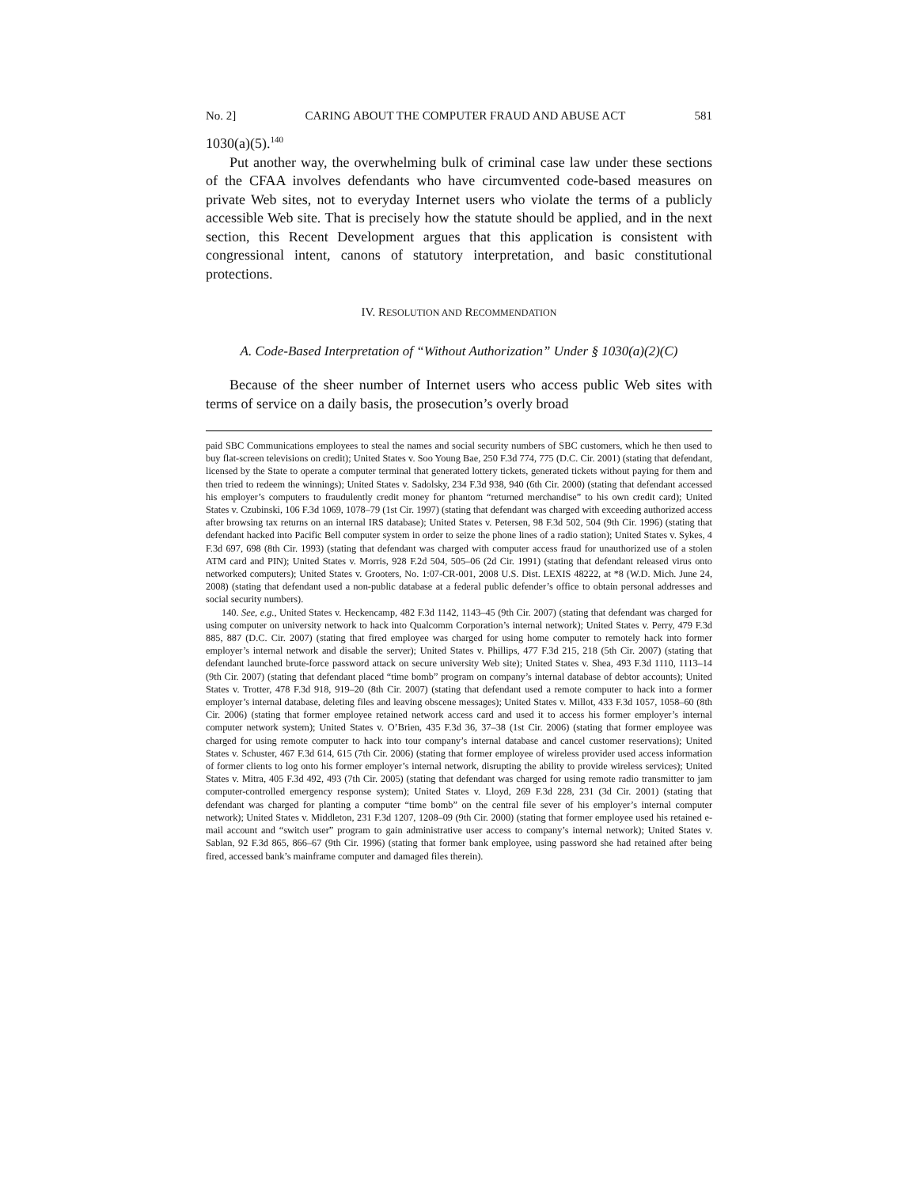No. 2] CARING ABOUT THE COMPUTER FRAUD AND ABUSE ACT 581
1030(a)(5).<sup>140</sup>
Put another way, the overwhelming bulk of criminal case law under these sections of the CFAA involves defendants who have circumvented code-based measures on private Web sites, not to everyday Internet users who violate the terms of a publicly accessible Web site. That is precisely how the statute should be applied, and in the next section, this Recent Development argues that this application is consistent with congressional intent, canons of statutory interpretation, and basic constitutional protections.
IV. RESOLUTION AND RECOMMENDATION
A. Code-Based Interpretation of “Without Authorization” Under § 1030(a)(2)(C)
Because of the sheer number of Internet users who access public Web sites with terms of service on a daily basis, the prosecution’s overly broad
paid SBC Communications employees to steal the names and social security numbers of SBC customers, which he then used to buy flat-screen televisions on credit); United States v. Soo Young Bae, 250 F.3d 774, 775 (D.C. Cir. 2001) (stating that defendant, licensed by the State to operate a computer terminal that generated lottery tickets, generated tickets without paying for them and then tried to redeem the winnings); United States v. Sadolsky, 234 F.3d 938, 940 (6th Cir. 2000) (stating that defendant accessed his employer’s computers to fraudulently credit money for phantom “returned merchandise” to his own credit card); United States v. Czubinski, 106 F.3d 1069, 1078–79 (1st Cir. 1997) (stating that defendant was charged with exceeding authorized access after browsing tax returns on an internal IRS database); United States v. Petersen, 98 F.3d 502, 504 (9th Cir. 1996) (stating that defendant hacked into Pacific Bell computer system in order to seize the phone lines of a radio station); United States v. Sykes, 4 F.3d 697, 698 (8th Cir. 1993) (stating that defendant was charged with computer access fraud for unauthorized use of a stolen ATM card and PIN); United States v. Morris, 928 F.2d 504, 505–06 (2d Cir. 1991) (stating that defendant released virus onto networked computers); United States v. Grooters, No. 1:07-CR-001, 2008 U.S. Dist. LEXIS 48222, at *8 (W.D. Mich. June 24, 2008) (stating that defendant used a non-public database at a federal public defender’s office to obtain personal addresses and social security numbers).
140. See, e.g., United States v. Heckencamp, 482 F.3d 1142, 1143–45 (9th Cir. 2007) (stating that defendant was charged for using computer on university network to hack into Qualcomm Corporation’s internal network); United States v. Perry, 479 F.3d 885, 887 (D.C. Cir. 2007) (stating that fired employee was charged for using home computer to remotely hack into former employer’s internal network and disable the server); United States v. Phillips, 477 F.3d 215, 218 (5th Cir. 2007) (stating that defendant launched brute-force password attack on secure university Web site); United States v. Shea, 493 F.3d 1110, 1113–14 (9th Cir. 2007) (stating that defendant placed “time bomb” program on company’s internal database of debtor accounts); United States v. Trotter, 478 F.3d 918, 919–20 (8th Cir. 2007) (stating that defendant used a remote computer to hack into a former employer’s internal database, deleting files and leaving obscene messages); United States v. Millot, 433 F.3d 1057, 1058–60 (8th Cir. 2006) (stating that former employee retained network access card and used it to access his former employer’s internal computer network system); United States v. O’Brien, 435 F.3d 36, 37–38 (1st Cir. 2006) (stating that former employee was charged for using remote computer to hack into tour company’s internal database and cancel customer reservations); United States v. Schuster, 467 F.3d 614, 615 (7th Cir. 2006) (stating that former employee of wireless provider used access information of former clients to log onto his former employer’s internal network, disrupting the ability to provide wireless services); United States v. Mitra, 405 F.3d 492, 493 (7th Cir. 2005) (stating that defendant was charged for using remote radio transmitter to jam computer-controlled emergency response system); United States v. Lloyd, 269 F.3d 228, 231 (3d Cir. 2001) (stating that defendant was charged for planting a computer “time bomb” on the central file sever of his employer’s internal computer network); United States v. Middleton, 231 F.3d 1207, 1208–09 (9th Cir. 2000) (stating that former employee used his retained e-mail account and “switch user” program to gain administrative user access to company’s internal network); United States v. Sablan, 92 F.3d 865, 866–67 (9th Cir. 1996) (stating that former bank employee, using password she had retained after being fired, accessed bank’s mainframe computer and damaged files therein).